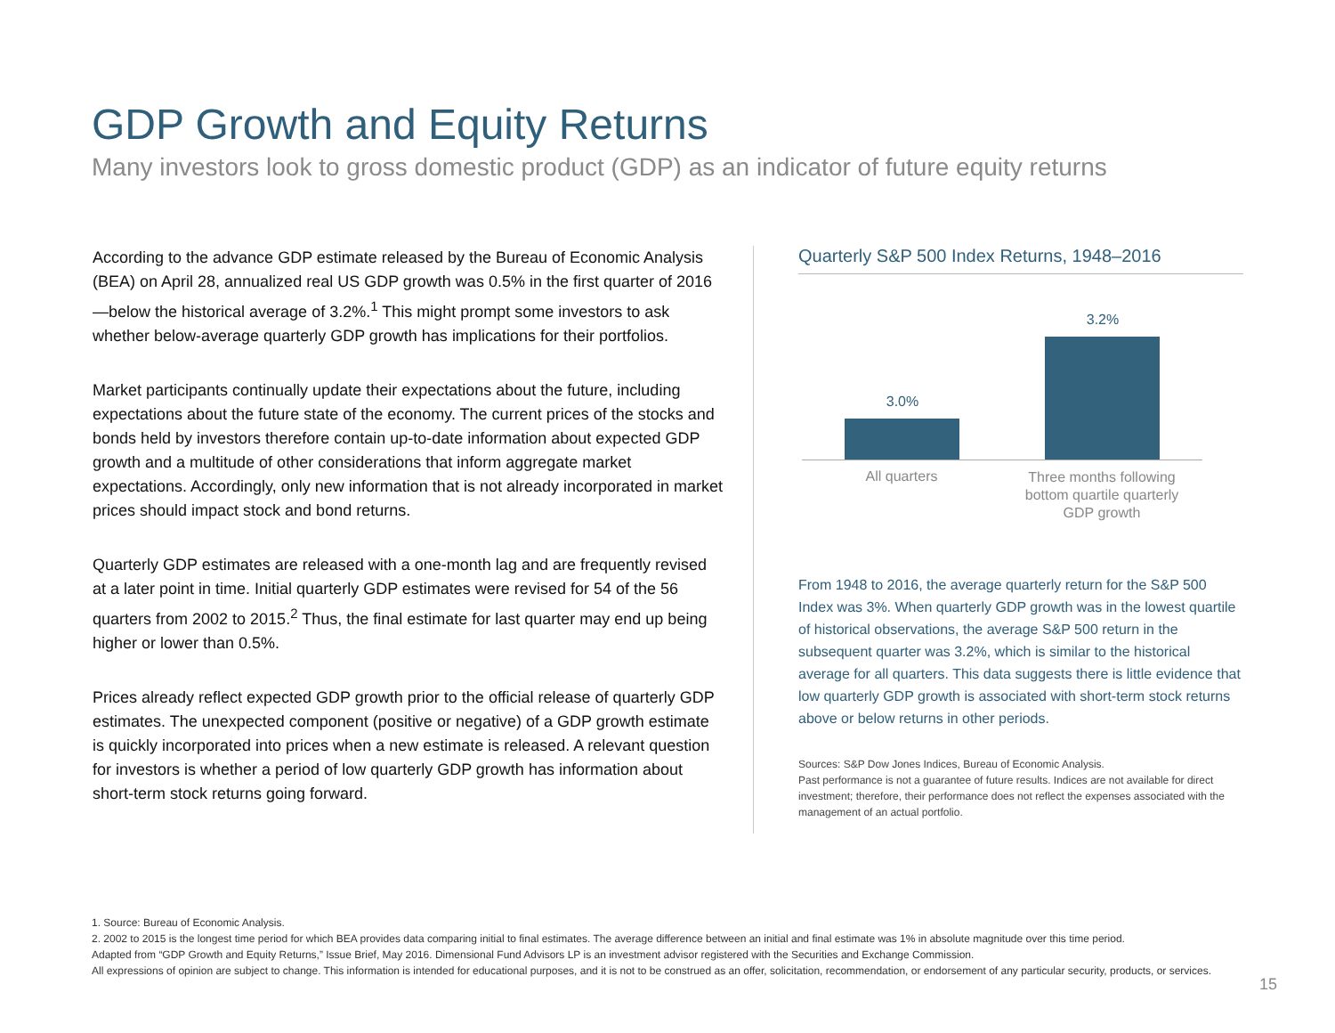GDP Growth and Equity Returns
Many investors look to gross domestic product (GDP) as an indicator of future equity returns
According to the advance GDP estimate released by the Bureau of Economic Analysis (BEA) on April 28, annualized real US GDP growth was 0.5% in the first quarter of 2016—below the historical average of 3.2%.<sup>1</sup> This might prompt some investors to ask whether below-average quarterly GDP growth has implications for their portfolios.
Market participants continually update their expectations about the future, including expectations about the future state of the economy. The current prices of the stocks and bonds held by investors therefore contain up-to-date information about expected GDP growth and a multitude of other considerations that inform aggregate market expectations. Accordingly, only new information that is not already incorporated in market prices should impact stock and bond returns.
Quarterly GDP estimates are released with a one-month lag and are frequently revised at a later point in time. Initial quarterly GDP estimates were revised for 54 of the 56 quarters from 2002 to 2015.<sup>2</sup> Thus, the final estimate for last quarter may end up being higher or lower than 0.5%.
Prices already reflect expected GDP growth prior to the official release of quarterly GDP estimates. The unexpected component (positive or negative) of a GDP growth estimate is quickly incorporated into prices when a new estimate is released. A relevant question for investors is whether a period of low quarterly GDP growth has information about short-term stock returns going forward.
Quarterly S&P 500 Index Returns, 1948–2016
3.0%
3.2%
All quarters
Three months following bottom quartile quarterly GDP growth
From 1948 to 2016, the average quarterly return for the S&P 500 Index was 3%. When quarterly GDP growth was in the lowest quartile of historical observations, the average S&P 500 return in the subsequent quarter was 3.2%, which is similar to the historical average for all quarters. This data suggests there is little evidence that low quarterly GDP growth is associated with short-term stock returns above or below returns in other periods.
Sources: S&P Dow Jones Indices, Bureau of Economic Analysis.
Past performance is not a guarantee of future results. Indices are not available for direct investment; therefore, their performance does not reflect the expenses associated with the management of an actual portfolio.
1. Source: Bureau of Economic Analysis.
2. 2002 to 2015 is the longest time period for which BEA provides data comparing initial to final estimates. The average difference between an initial and final estimate was 1% in absolute magnitude over this time period.
Adapted from “GDP Growth and Equity Returns,” Issue Brief, May 2016. Dimensional Fund Advisors LP is an investment advisor registered with the Securities and Exchange Commission.
All expressions of opinion are subject to change. This information is intended for educational purposes, and it is not to be construed as an offer, solicitation, recommendation, or endorsement of any particular security, products, or services.
15